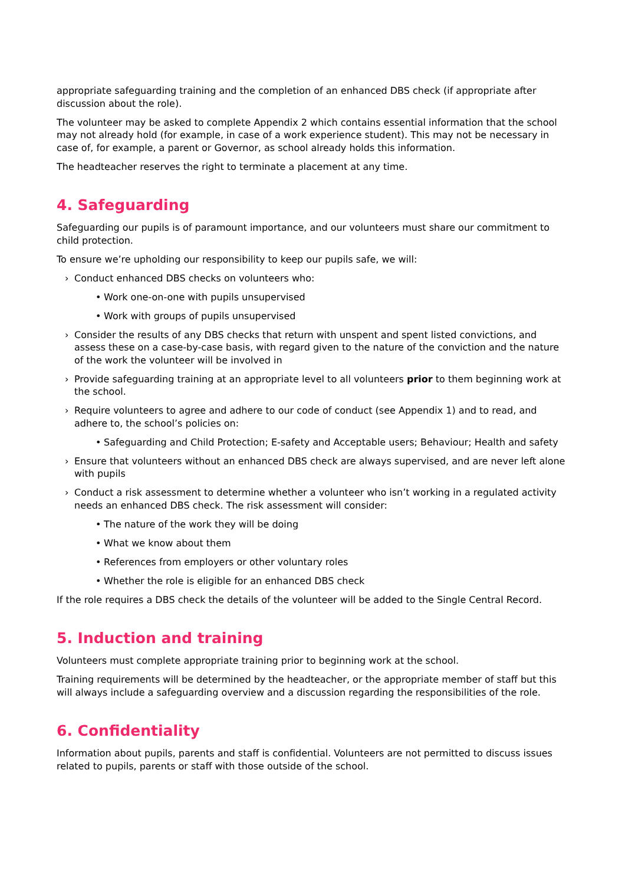appropriate safeguarding training and the completion of an enhanced DBS check (if appropriate after discussion about the role).
The volunteer may be asked to complete Appendix 2 which contains essential information that the school may not already hold (for example, in case of a work experience student). This may not be necessary in case of, for example, a parent or Governor, as school already holds this information.
The headteacher reserves the right to terminate a placement at any time.
4. Safeguarding
Safeguarding our pupils is of paramount importance, and our volunteers must share our commitment to child protection.
To ensure we’re upholding our responsibility to keep our pupils safe, we will:
› Conduct enhanced DBS checks on volunteers who:
• Work one-on-one with pupils unsupervised
• Work with groups of pupils unsupervised
› Consider the results of any DBS checks that return with unspent and spent listed convictions, and assess these on a case-by-case basis, with regard given to the nature of the conviction and the nature of the work the volunteer will be involved in
› Provide safeguarding training at an appropriate level to all volunteers prior to them beginning work at the school.
› Require volunteers to agree and adhere to our code of conduct (see Appendix 1) and to read, and adhere to, the school’s policies on:
• Safeguarding and Child Protection; E-safety and Acceptable users; Behaviour; Health and safety
› Ensure that volunteers without an enhanced DBS check are always supervised, and are never left alone with pupils
› Conduct a risk assessment to determine whether a volunteer who isn’t working in a regulated activity needs an enhanced DBS check. The risk assessment will consider:
• The nature of the work they will be doing
• What we know about them
• References from employers or other voluntary roles
• Whether the role is eligible for an enhanced DBS check
If the role requires a DBS check the details of the volunteer will be added to the Single Central Record.
5. Induction and training
Volunteers must complete appropriate training prior to beginning work at the school.
Training requirements will be determined by the headteacher, or the appropriate member of staff but this will always include a safeguarding overview and a discussion regarding the responsibilities of the role.
6. Confidentiality
Information about pupils, parents and staff is confidential. Volunteers are not permitted to discuss issues related to pupils, parents or staff with those outside of the school.